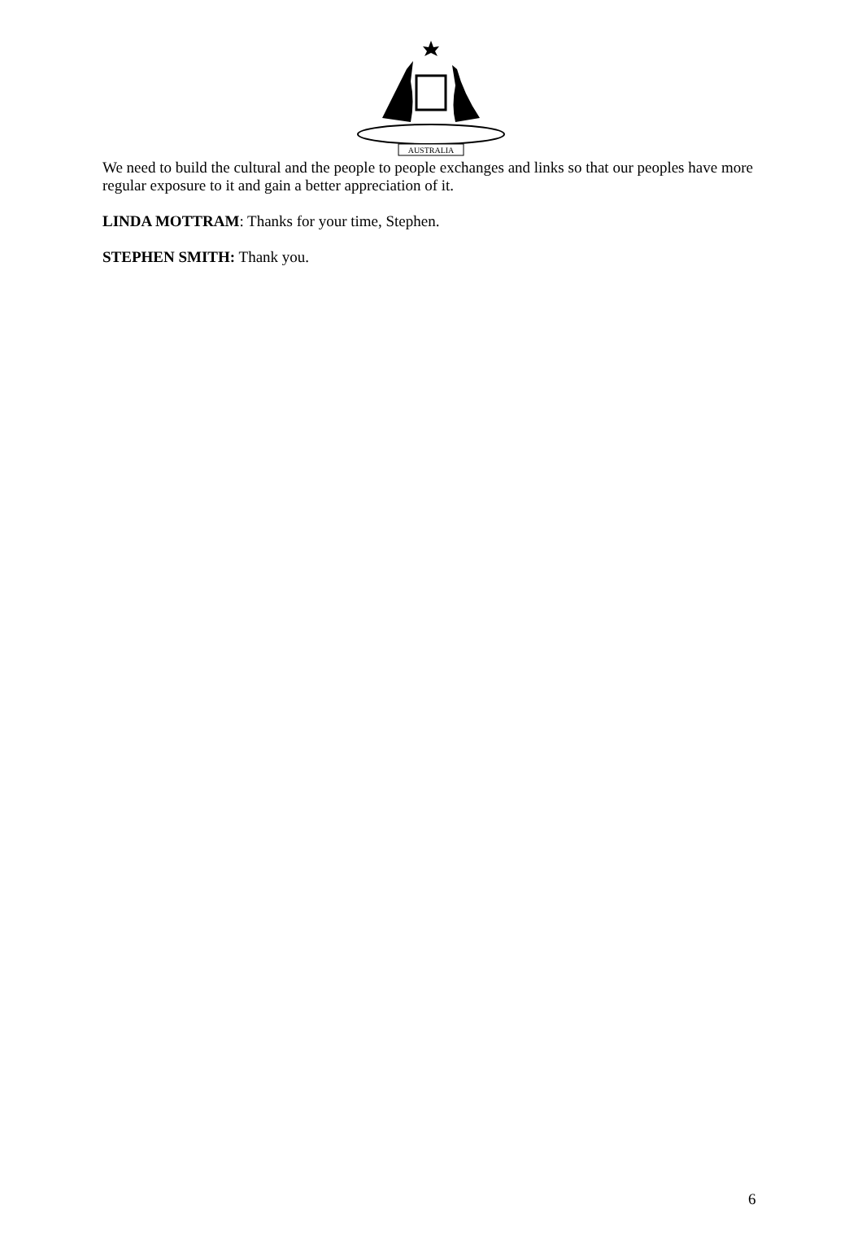AUSTRALIA
We need to build the cultural and the people to people exchanges and links so that our peoples have more regular exposure to it and gain a better appreciation of it.
LINDA MOTTRAM: Thanks for your time, Stephen.
STEPHEN SMITH: Thank you.
6